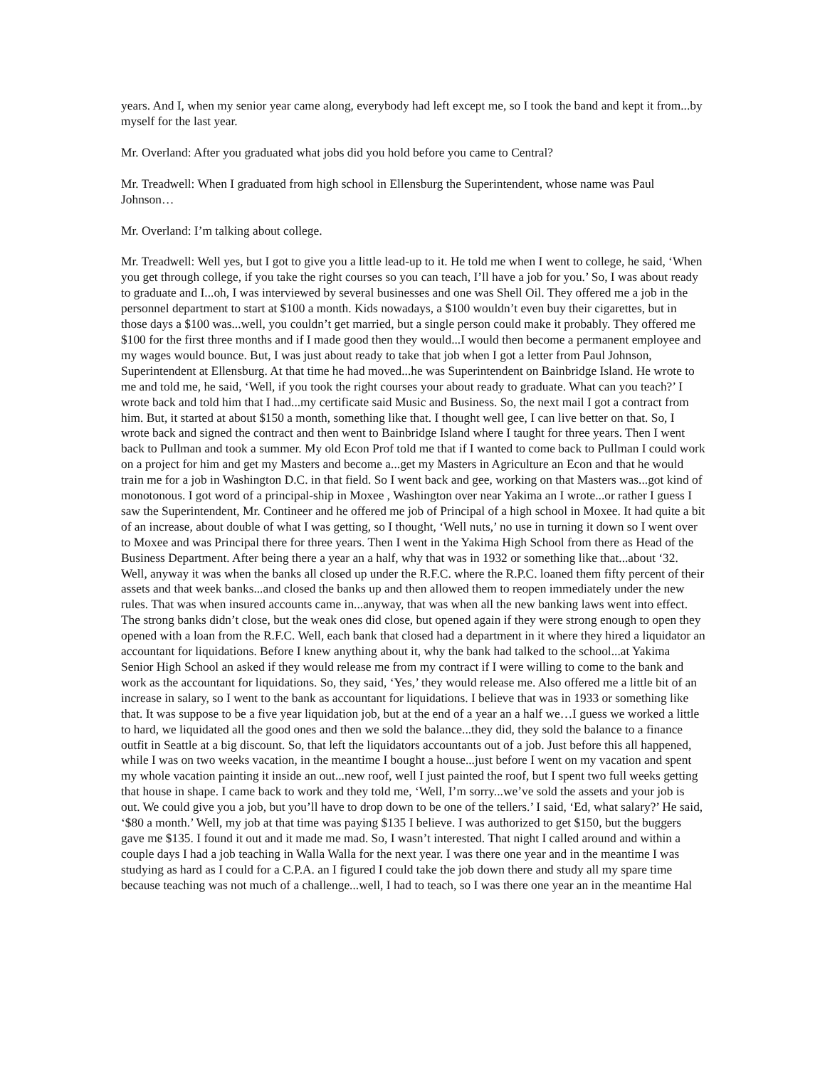years. And I, when my senior year came along, everybody had left except me, so I took the band and kept it from...by myself for the last year.
Mr. Overland: After you graduated what jobs did you hold before you came to Central?
Mr. Treadwell: When I graduated from high school in Ellensburg the Superintendent, whose name was Paul Johnson…
Mr. Overland: I’m talking about college.
Mr. Treadwell: Well yes, but I got to give you a little lead-up to it. He told me when I went to college, he said, ‘When you get through college, if you take the right courses so you can teach, I’ll have a job for you.’ So, I was about ready to graduate and I...oh, I was interviewed by several businesses and one was Shell Oil. They offered me a job in the personnel department to start at $100 a month. Kids nowadays, a $100 wouldn’t even buy their cigarettes, but in those days a $100 was...well, you couldn’t get married, but a single person could make it probably. They offered me $100 for the first three months and if I made good then they would...I would then become a permanent employee and my wages would bounce. But, I was just about ready to take that job when I got a letter from Paul Johnson, Superintendent at Ellensburg. At that time he had moved...he was Superintendent on Bainbridge Island. He wrote to me and told me, he said, ‘Well, if you took the right courses your about ready to graduate. What can you teach?’ I wrote back and told him that I had...my certificate said Music and Business. So, the next mail I got a contract from him. But, it started at about $150 a month, something like that. I thought well gee, I can live better on that. So, I wrote back and signed the contract and then went to Bainbridge Island where I taught for three years. Then I went back to Pullman and took a summer. My old Econ Prof told me that if I wanted to come back to Pullman I could work on a project for him and get my Masters and become a...get my Masters in Agriculture an Econ and that he would train me for a job in Washington D.C. in that field. So I went back and gee, working on that Masters was...got kind of monotonous. I got word of a principal-ship in Moxee , Washington over near Yakima an I wrote...or rather I guess I saw the Superintendent, Mr. Contineer and he offered me job of Principal of a high school in Moxee. It had quite a bit of an increase, about double of what I was getting, so I thought, ‘Well nuts,’ no use in turning it down so I went over to Moxee and was Principal there for three years. Then I went in the Yakima High School from there as Head of the Business Department. After being there a year an a half, why that was in 1932 or something like that...about ‘32. Well, anyway it was when the banks all closed up under the R.F.C. where the R.P.C. loaned them fifty percent of their assets and that week banks...and closed the banks up and then allowed them to reopen immediately under the new rules. That was when insured accounts came in...anyway, that was when all the new banking laws went into effect. The strong banks didn’t close, but the weak ones did close, but opened again if they were strong enough to open they opened with a loan from the R.F.C. Well, each bank that closed had a department in it where they hired a liquidator an accountant for liquidations. Before I knew anything about it, why the bank had talked to the school...at Yakima Senior High School an asked if they would release me from my contract if I were willing to come to the bank and work as the accountant for liquidations. So, they said, ‘Yes,’ they would release me. Also offered me a little bit of an increase in salary, so I went to the bank as accountant for liquidations. I believe that was in 1933 or something like that. It was suppose to be a five year liquidation job, but at the end of a year an a half we…I guess we worked a little to hard, we liquidated all the good ones and then we sold the balance...they did, they sold the balance to a finance outfit in Seattle at a big discount. So, that left the liquidators accountants out of a job. Just before this all happened, while I was on two weeks vacation, in the meantime I bought a house...just before I went on my vacation and spent my whole vacation painting it inside an out...new roof, well I just painted the roof, but I spent two full weeks getting that house in shape. I came back to work and they told me, ‘Well, I’m sorry...we’ve sold the assets and your job is out. We could give you a job, but you’ll have to drop down to be one of the tellers.’ I said, ‘Ed, what salary?’ He said, ‘$80 a month.’ Well, my job at that time was paying $135 I believe. I was authorized to get $150, but the buggers gave me $135. I found it out and it made me mad. So, I wasn’t interested. That night I called around and within a couple days I had a job teaching in Walla Walla for the next year. I was there one year and in the meantime I was studying as hard as I could for a C.P.A. an I figured I could take the job down there and study all my spare time because teaching was not much of a challenge...well, I had to teach, so I was there one year an in the meantime Hal